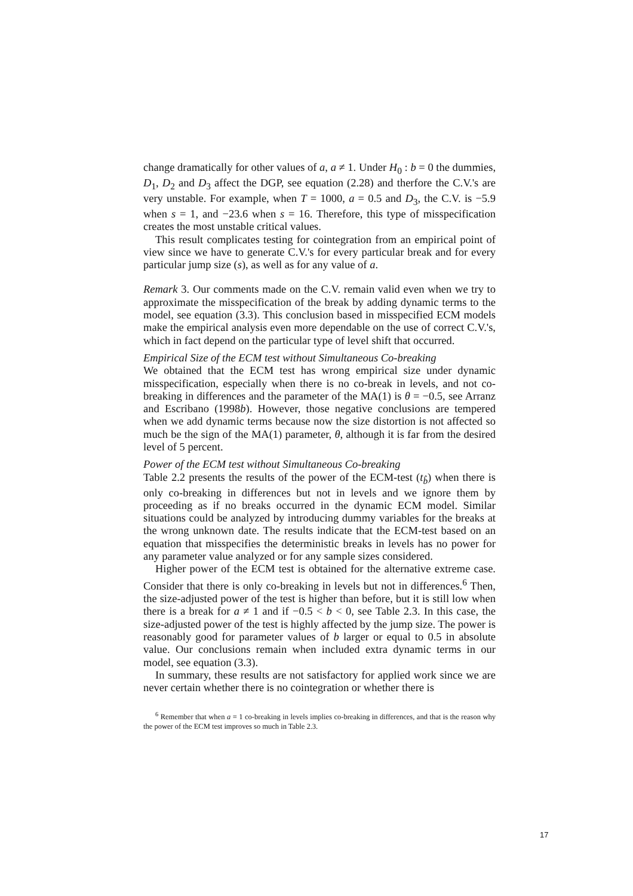change dramatically for other values of a, a ≠ 1. Under H<sub>0</sub> : b = 0 the dummies, D<sub>1</sub>, D<sub>2</sub> and D<sub>3</sub> affect the DGP, see equation (2.28) and therfore the C.V.'s are very unstable. For example, when T = 1000, a = 0.5 and D<sub>3</sub>, the C.V. is −5.9 when s = 1, and −23.6 when s = 16. Therefore, this type of misspecification creates the most unstable critical values.
This result complicates testing for cointegration from an empirical point of view since we have to generate C.V.'s for every particular break and for every particular jump size (s), as well as for any value of a.
Remark 3. Our comments made on the C.V. remain valid even when we try to approximate the misspecification of the break by adding dynamic terms to the model, see equation (3.3). This conclusion based in misspecified ECM models make the empirical analysis even more dependable on the use of correct C.V.'s, which in fact depend on the particular type of level shift that occurred.
Empirical Size of the ECM test without Simultaneous Co-breaking
We obtained that the ECM test has wrong empirical size under dynamic misspecification, especially when there is no co-break in levels, and not co-breaking in differences and the parameter of the MA(1) is θ = −0.5, see Arranz and Escribano (1998b). However, those negative conclusions are tempered when we add dynamic terms because now the size distortion is not affected so much be the sign of the MA(1) parameter, θ, although it is far from the desired level of 5 percent.
Power of the ECM test without Simultaneous Co-breaking
Table 2.2 presents the results of the power of the ECM-test (t<sub>b̂</sub>) when there is only co-breaking in differences but not in levels and we ignore them by proceeding as if no breaks occurred in the dynamic ECM model. Similar situations could be analyzed by introducing dummy variables for the breaks at the wrong unknown date. The results indicate that the ECM-test based on an equation that misspecifies the deterministic breaks in levels has no power for any parameter value analyzed or for any sample sizes considered.
Higher power of the ECM test is obtained for the alternative extreme case. Consider that there is only co-breaking in levels but not in differences.<sup>6</sup> Then, the size-adjusted power of the test is higher than before, but it is still low when there is a break for a ≠ 1 and if −0.5 < b < 0, see Table 2.3. In this case, the size-adjusted power of the test is highly affected by the jump size. The power is reasonably good for parameter values of b larger or equal to 0.5 in absolute value. Our conclusions remain when included extra dynamic terms in our model, see equation (3.3).
In summary, these results are not satisfactory for applied work since we are never certain whether there is no cointegration or whether there is
<sup>6</sup> Remember that when a = 1 co-breaking in levels implies co-breaking in differences, and that is the reason why the power of the ECM test improves so much in Table 2.3.
17